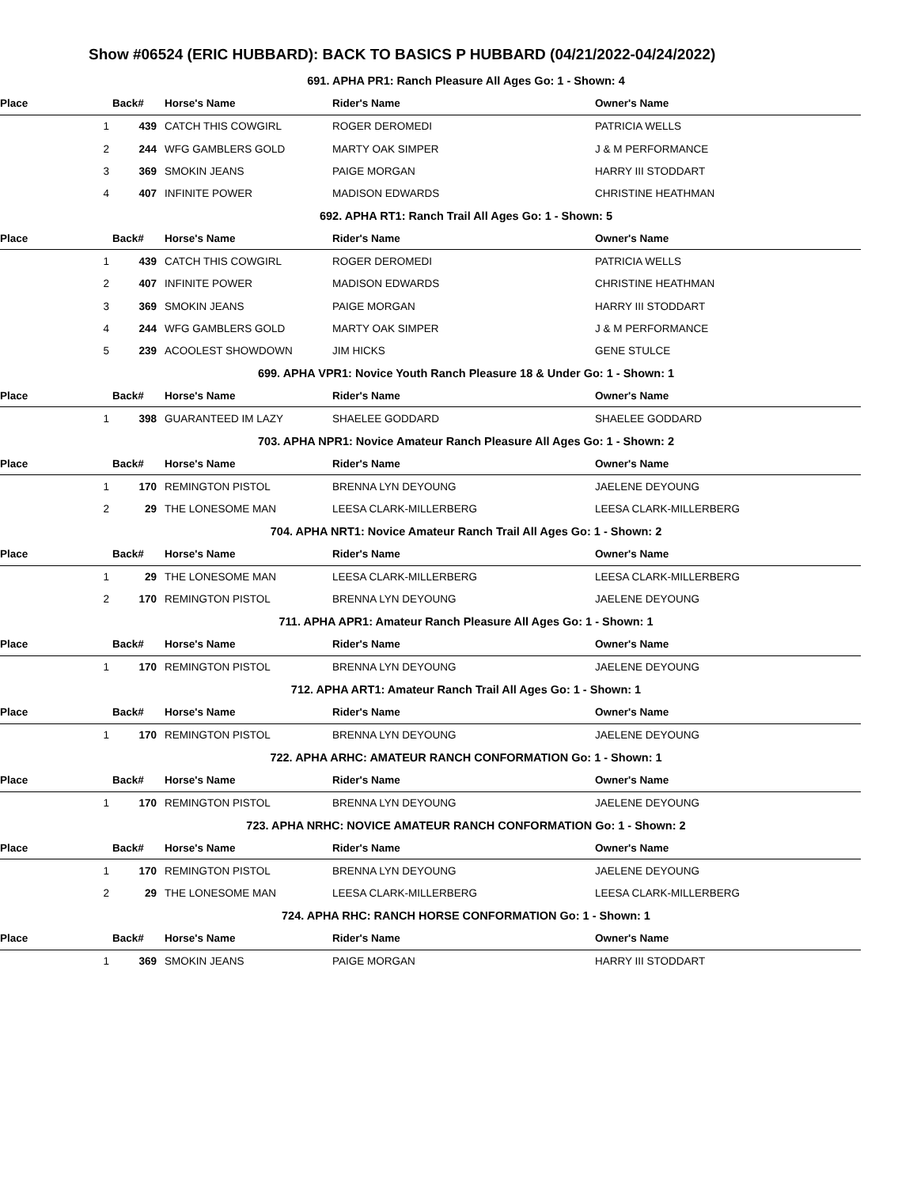Show #06524 (ERIC HUBBARD): BACK TO BASICS P HUBBARD (04/21/2022-04/24/2022)
| 691. APHA PR1: Ranch Pleasure All Ages Go: 1 - Shown: 4 | | | | |
| Place | Back# | Horse's Name | Rider's Name | Owner's Name |
| 1 | 439 | CATCH THIS COWGIRL | ROGER DEROMEDI | PATRICIA WELLS |
| 2 | 244 | WFG GAMBLERS GOLD | MARTY OAK SIMPER | J & M PERFORMANCE |
| 3 | 369 | SMOKIN JEANS | PAIGE MORGAN | HARRY III STODDART |
| 4 | 407 | INFINITE POWER | MADISON EDWARDS | CHRISTINE HEATHMAN |
| 692. APHA RT1: Ranch Trail All Ages Go: 1 - Shown: 5 | | | | |
| Place | Back# | Horse's Name | Rider's Name | Owner's Name |
| 1 | 439 | CATCH THIS COWGIRL | ROGER DEROMEDI | PATRICIA WELLS |
| 2 | 407 | INFINITE POWER | MADISON EDWARDS | CHRISTINE HEATHMAN |
| 3 | 369 | SMOKIN JEANS | PAIGE MORGAN | HARRY III STODDART |
| 4 | 244 | WFG GAMBLERS GOLD | MARTY OAK SIMPER | J & M PERFORMANCE |
| 5 | 239 | ACOOLEST SHOWDOWN | JIM HICKS | GENE STULCE |
| 699. APHA VPR1: Novice Youth Ranch Pleasure 18 & Under Go: 1 - Shown: 1 | | | | |
| Place | Back# | Horse's Name | Rider's Name | Owner's Name |
| 1 | 398 | GUARANTEED IM LAZY | SHAELEE GODDARD | SHAELEE GODDARD |
| 703. APHA NPR1: Novice Amateur Ranch Pleasure All Ages Go: 1 - Shown: 2 | | | | |
| Place | Back# | Horse's Name | Rider's Name | Owner's Name |
| 1 | 170 | REMINGTON PISTOL | BRENNA LYN DEYOUNG | JAELENE DEYOUNG |
| 2 | 29 | THE LONESOME MAN | LEESA CLARK-MILLERBERG | LEESA CLARK-MILLERBERG |
| 704. APHA NRT1: Novice Amateur Ranch Trail All Ages Go: 1 - Shown: 2 | | | | |
| Place | Back# | Horse's Name | Rider's Name | Owner's Name |
| 1 | 29 | THE LONESOME MAN | LEESA CLARK-MILLERBERG | LEESA CLARK-MILLERBERG |
| 2 | 170 | REMINGTON PISTOL | BRENNA LYN DEYOUNG | JAELENE DEYOUNG |
| 711. APHA APR1: Amateur Ranch Pleasure All Ages Go: 1 - Shown: 1 | | | | |
| Place | Back# | Horse's Name | Rider's Name | Owner's Name |
| 1 | 170 | REMINGTON PISTOL | BRENNA LYN DEYOUNG | JAELENE DEYOUNG |
| 712. APHA ART1: Amateur Ranch Trail All Ages Go: 1 - Shown: 1 | | | | |
| Place | Back# | Horse's Name | Rider's Name | Owner's Name |
| 1 | 170 | REMINGTON PISTOL | BRENNA LYN DEYOUNG | JAELENE DEYOUNG |
| 722. APHA ARHC: AMATEUR RANCH CONFORMATION Go: 1 - Shown: 1 | | | | |
| Place | Back# | Horse's Name | Rider's Name | Owner's Name |
| 1 | 170 | REMINGTON PISTOL | BRENNA LYN DEYOUNG | JAELENE DEYOUNG |
| 723. APHA NRHC: NOVICE AMATEUR RANCH CONFORMATION Go: 1 - Shown: 2 | | | | |
| Place | Back# | Horse's Name | Rider's Name | Owner's Name |
| 1 | 170 | REMINGTON PISTOL | BRENNA LYN DEYOUNG | JAELENE DEYOUNG |
| 2 | 29 | THE LONESOME MAN | LEESA CLARK-MILLERBERG | LEESA CLARK-MILLERBERG |
| 724. APHA RHC: RANCH HORSE CONFORMATION Go: 1 - Shown: 1 | | | | |
| Place | Back# | Horse's Name | Rider's Name | Owner's Name |
| 1 | 369 | SMOKIN JEANS | PAIGE MORGAN | HARRY III STODDART |